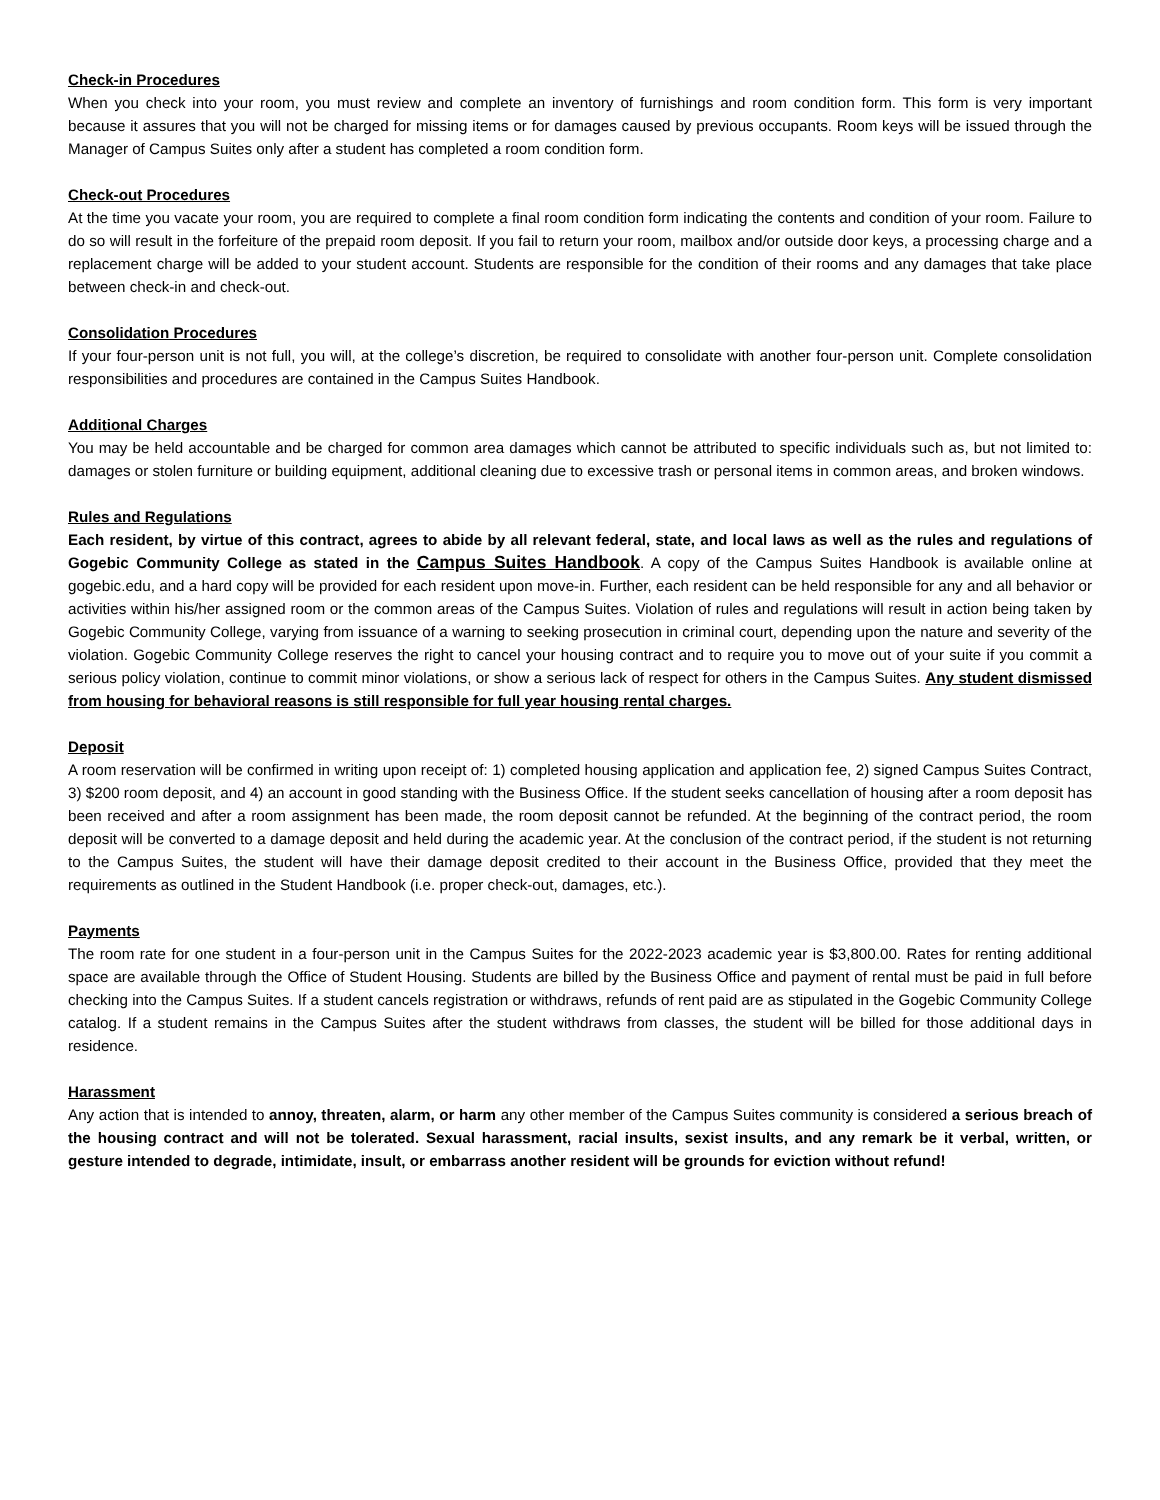Check-in Procedures
When you check into your room, you must review and complete an inventory of furnishings and room condition form. This form is very important because it assures that you will not be charged for missing items or for damages caused by previous occupants. Room keys will be issued through the Manager of Campus Suites only after a student has completed a room condition form.
Check-out Procedures
At the time you vacate your room, you are required to complete a final room condition form indicating the contents and condition of your room. Failure to do so will result in the forfeiture of the prepaid room deposit. If you fail to return your room, mailbox and/or outside door keys, a processing charge and a replacement charge will be added to your student account. Students are responsible for the condition of their rooms and any damages that take place between check-in and check-out.
Consolidation Procedures
If your four-person unit is not full, you will, at the college’s discretion, be required to consolidate with another four-person unit. Complete consolidation responsibilities and procedures are contained in the Campus Suites Handbook.
Additional Charges
You may be held accountable and be charged for common area damages which cannot be attributed to specific individuals such as, but not limited to: damages or stolen furniture or building equipment, additional cleaning due to excessive trash or personal items in common areas, and broken windows.
Rules and Regulations
Each resident, by virtue of this contract, agrees to abide by all relevant federal, state, and local laws as well as the rules and regulations of Gogebic Community College as stated in the Campus Suites Handbook. A copy of the Campus Suites Handbook is available online at gogebic.edu, and a hard copy will be provided for each resident upon move-in. Further, each resident can be held responsible for any and all behavior or activities within his/her assigned room or the common areas of the Campus Suites. Violation of rules and regulations will result in action being taken by Gogebic Community College, varying from issuance of a warning to seeking prosecution in criminal court, depending upon the nature and severity of the violation. Gogebic Community College reserves the right to cancel your housing contract and to require you to move out of your suite if you commit a serious policy violation, continue to commit minor violations, or show a serious lack of respect for others in the Campus Suites. Any student dismissed from housing for behavioral reasons is still responsible for full year housing rental charges.
Deposit
A room reservation will be confirmed in writing upon receipt of: 1) completed housing application and application fee, 2) signed Campus Suites Contract, 3) $200 room deposit, and 4) an account in good standing with the Business Office. If the student seeks cancellation of housing after a room deposit has been received and after a room assignment has been made, the room deposit cannot be refunded. At the beginning of the contract period, the room deposit will be converted to a damage deposit and held during the academic year. At the conclusion of the contract period, if the student is not returning to the Campus Suites, the student will have their damage deposit credited to their account in the Business Office, provided that they meet the requirements as outlined in the Student Handbook (i.e. proper check-out, damages, etc.).
Payments
The room rate for one student in a four-person unit in the Campus Suites for the 2022-2023 academic year is $3,800.00. Rates for renting additional space are available through the Office of Student Housing. Students are billed by the Business Office and payment of rental must be paid in full before checking into the Campus Suites. If a student cancels registration or withdraws, refunds of rent paid are as stipulated in the Gogebic Community College catalog. If a student remains in the Campus Suites after the student withdraws from classes, the student will be billed for those additional days in residence.
Harassment
Any action that is intended to annoy, threaten, alarm, or harm any other member of the Campus Suites community is considered a serious breach of the housing contract and will not be tolerated. Sexual harassment, racial insults, sexist insults, and any remark be it verbal, written, or gesture intended to degrade, intimidate, insult, or embarrass another resident will be grounds for eviction without refund!